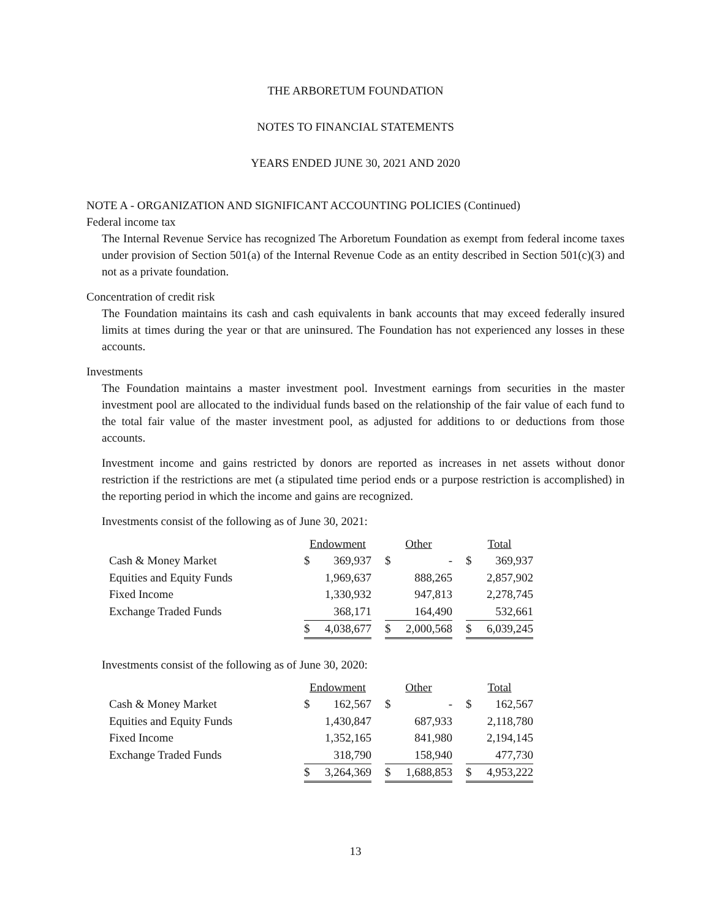THE ARBORETUM FOUNDATION
NOTES TO FINANCIAL STATEMENTS
YEARS ENDED JUNE 30, 2021 AND 2020
NOTE A - ORGANIZATION AND SIGNIFICANT ACCOUNTING POLICIES (Continued)
Federal income tax
The Internal Revenue Service has recognized The Arboretum Foundation as exempt from federal income taxes under provision of Section 501(a) of the Internal Revenue Code as an entity described in Section 501(c)(3) and not as a private foundation.
Concentration of credit risk
The Foundation maintains its cash and cash equivalents in bank accounts that may exceed federally insured limits at times during the year or that are uninsured. The Foundation has not experienced any losses in these accounts.
Investments
The Foundation maintains a master investment pool. Investment earnings from securities in the master investment pool are allocated to the individual funds based on the relationship of the fair value of each fund to the total fair value of the master investment pool, as adjusted for additions to or deductions from those accounts.
Investment income and gains restricted by donors are reported as increases in net assets without donor restriction if the restrictions are met (a stipulated time period ends or a purpose restriction is accomplished) in the reporting period in which the income and gains are recognized.
Investments consist of the following as of June 30, 2021:
| | Endowment | | | Other | | | Total | |
| Cash & Money Market | $ | 369,937 | | $ | - | | $ | 369,937 |
| Equities and Equity Funds | | 1,969,637 | | | 888,265 | | | 2,857,902 |
| Fixed Income | | 1,330,932 | | | 947,813 | | | 2,278,745 |
| Exchange Traded Funds | | 368,171 | | | 164,490 | | | 532,661 |
| | $ | 4,038,677 | | $ | 2,000,568 | | $ | 6,039,245 |
Investments consist of the following as of June 30, 2020:
| | Endowment | | | Other | | | Total | |
| Cash & Money Market | $ | 162,567 | | $ | - | | $ | 162,567 |
| Equities and Equity Funds | | 1,430,847 | | | 687,933 | | | 2,118,780 |
| Fixed Income | | 1,352,165 | | | 841,980 | | | 2,194,145 |
| Exchange Traded Funds | | 318,790 | | | 158,940 | | | 477,730 |
| | $ | 3,264,369 | | $ | 1,688,853 | | $ | 4,953,222 |
13